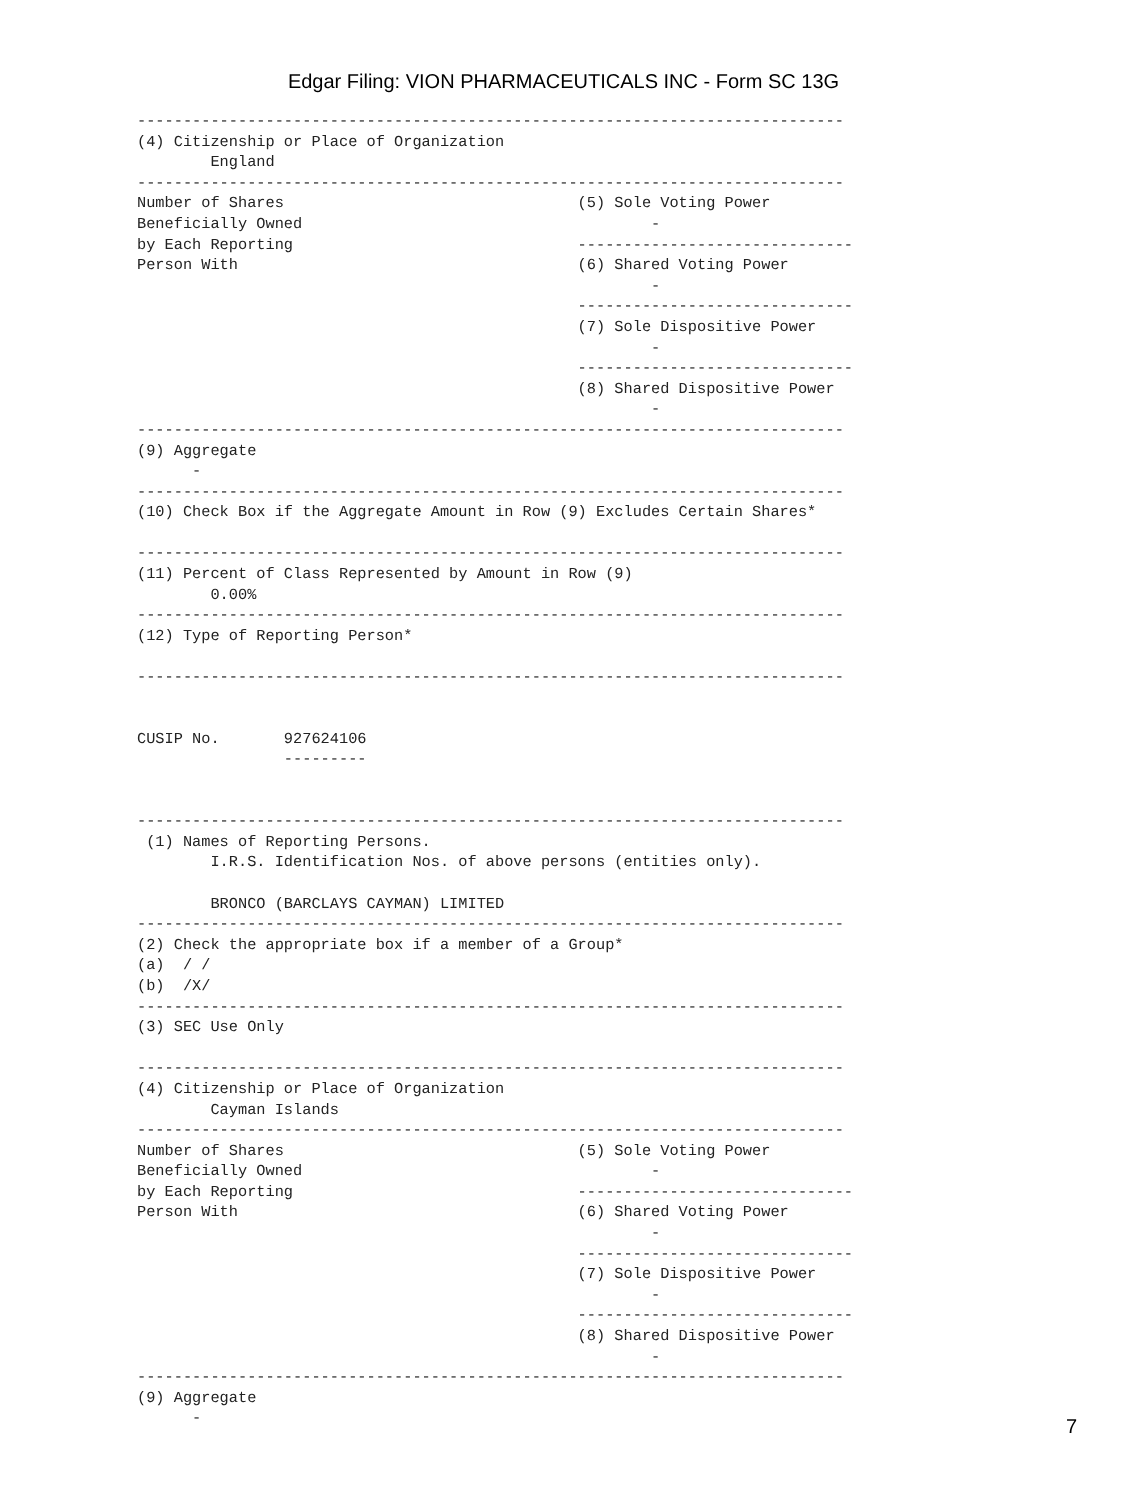Edgar Filing: VION PHARMACEUTICALS INC - Form SC 13G
-----------------------------------------------------------------------------
(4) Citizenship or Place of Organization
        England
-----------------------------------------------------------------------------
Number of Shares                                (5) Sole Voting Power
Beneficially Owned                                      -
by Each Reporting                               ------------------------------
Person With                                     (6) Shared Voting Power
                                                        -
                                                ------------------------------
                                                (7) Sole Dispositive Power
                                                        -
                                                ------------------------------
                                                (8) Shared Dispositive Power
                                                        -
-----------------------------------------------------------------------------
(9) Aggregate
      -
-----------------------------------------------------------------------------
(10) Check Box if the Aggregate Amount in Row (9) Excludes Certain Shares*

-----------------------------------------------------------------------------
(11) Percent of Class Represented by Amount in Row (9)
        0.00%
-----------------------------------------------------------------------------
(12) Type of Reporting Person*

-----------------------------------------------------------------------------


CUSIP No.       927624106
                ---------


-----------------------------------------------------------------------------
 (1) Names of Reporting Persons.
        I.R.S. Identification Nos. of above persons (entities only).

        BRONCO (BARCLAYS CAYMAN) LIMITED
-----------------------------------------------------------------------------
(2) Check the appropriate box if a member of a Group*
(a)  / /
(b)  /X/
-----------------------------------------------------------------------------
(3) SEC Use Only

-----------------------------------------------------------------------------
(4) Citizenship or Place of Organization
        Cayman Islands
-----------------------------------------------------------------------------
Number of Shares                                (5) Sole Voting Power
Beneficially Owned                                      -
by Each Reporting                               ------------------------------
Person With                                     (6) Shared Voting Power
                                                        -
                                                ------------------------------
                                                (7) Sole Dispositive Power
                                                        -
                                                ------------------------------
                                                (8) Shared Dispositive Power
                                                        -
-----------------------------------------------------------------------------
(9) Aggregate
      -
7